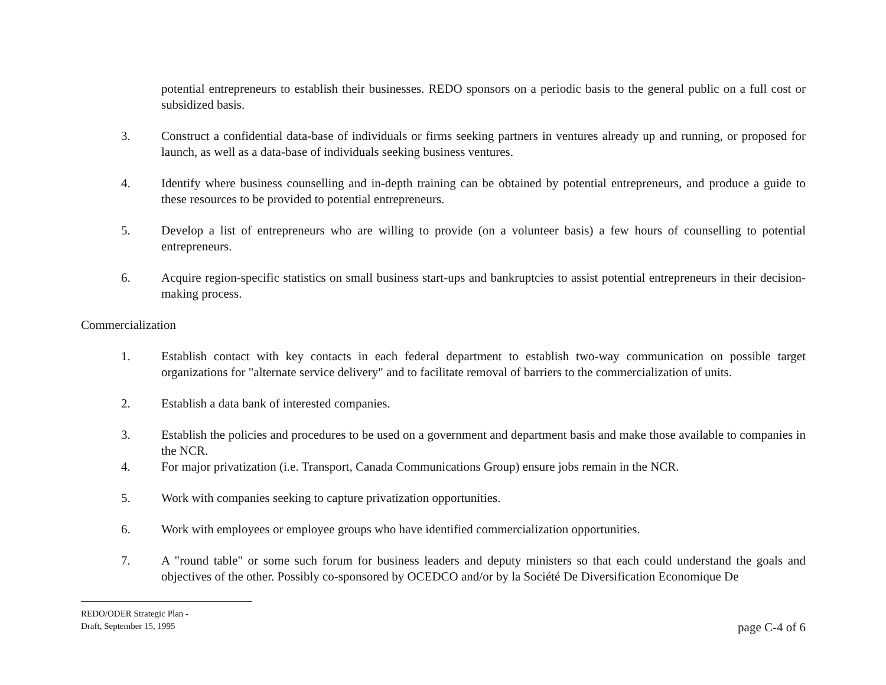potential entrepreneurs to establish their businesses. REDO sponsors on a periodic basis to the general public on a full cost or subsidized basis.
3. Construct a confidential data-base of individuals or firms seeking partners in ventures already up and running, or proposed for launch, as well as a data-base of individuals seeking business ventures.
4. Identify where business counselling and in-depth training can be obtained by potential entrepreneurs, and produce a guide to these resources to be provided to potential entrepreneurs.
5. Develop a list of entrepreneurs who are willing to provide (on a volunteer basis) a few hours of counselling to potential entrepreneurs.
6. Acquire region-specific statistics on small business start-ups and bankruptcies to assist potential entrepreneurs in their decision-making process.
Commercialization
1. Establish contact with key contacts in each federal department to establish two-way communication on possible target organizations for "alternate service delivery" and to facilitate removal of barriers to the commercialization of units.
2. Establish a data bank of interested companies.
3. Establish the policies and procedures to be used on a government and department basis and make those available to companies in the NCR.
4. For major privatization (i.e. Transport, Canada Communications Group) ensure jobs remain in the NCR.
5. Work with companies seeking to capture privatization opportunities.
6. Work with employees or employee groups who have identified commercialization opportunities.
7. A "round table" or some such forum for business leaders and deputy ministers so that each could understand the goals and objectives of the other. Possibly co-sponsored by OCEDCO and/or by la Société De Diversification Economique De
REDO/ODER Strategic Plan -
Draft, September 15, 1995
page C-4 of 6